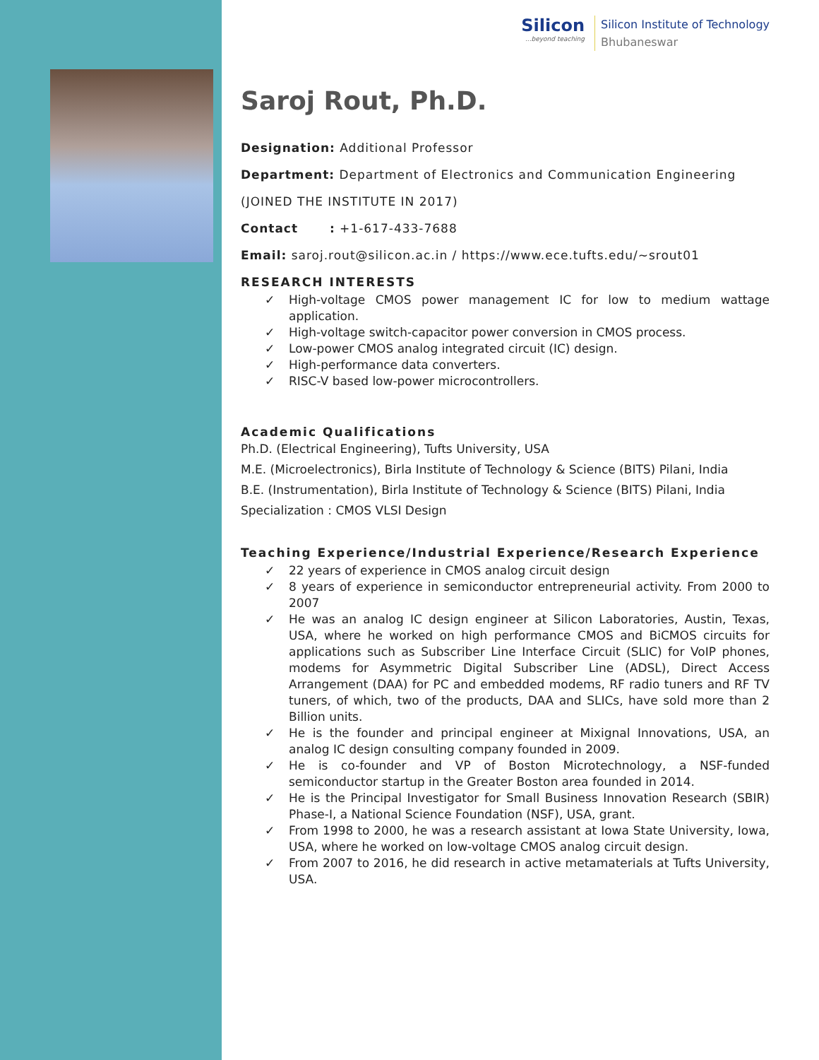Silicon...beyond teaching
Silicon Institute of Technology
Bhubaneswar
Saroj Rout, Ph.D.
Designation: Additional Professor
Department: Department of Electronics and Communication Engineering
(JOINED THE INSTITUTE IN 2017)
Contact : +1-617-433-7688
Email: saroj.rout@silicon.ac.in / https://www.ece.tufts.edu/~srout01
RESEARCH INTERESTS
✓ High-voltage CMOS power management IC for low to medium wattage application.
✓ High-voltage switch-capacitor power conversion in CMOS process.
✓ Low-power CMOS analog integrated circuit (IC) design.
✓ High-performance data converters.
✓ RISC-V based low-power microcontrollers.
Academic Qualifications
Ph.D. (Electrical Engineering), Tufts University, USA
M.E. (Microelectronics), Birla Institute of Technology & Science (BITS) Pilani, India
B.E. (Instrumentation), Birla Institute of Technology & Science (BITS) Pilani, India
Specialization : CMOS VLSI Design
Teaching Experience/Industrial Experience/Research Experience
✓ 22 years of experience in CMOS analog circuit design
✓ 8 years of experience in semiconductor entrepreneurial activity. From 2000 to 2007
✓ He was an analog IC design engineer at Silicon Laboratories, Austin, Texas, USA, where he worked on high performance CMOS and BiCMOS circuits for applications such as Subscriber Line Interface Circuit (SLIC) for VoIP phones, modems for Asymmetric Digital Subscriber Line (ADSL), Direct Access Arrangement (DAA) for PC and embedded modems, RF radio tuners and RF TV tuners, of which, two of the products, DAA and SLICs, have sold more than 2 Billion units.
✓ He is the founder and principal engineer at Mixignal Innovations, USA, an analog IC design consulting company founded in 2009.
✓ He is co-founder and VP of Boston Microtechnology, a NSF-funded semiconductor startup in the Greater Boston area founded in 2014.
✓ He is the Principal Investigator for Small Business Innovation Research (SBIR) Phase-I, a National Science Foundation (NSF), USA, grant.
✓ From 1998 to 2000, he was a research assistant at Iowa State University, Iowa, USA, where he worked on low-voltage CMOS analog circuit design.
✓ From 2007 to 2016, he did research in active metamaterials at Tufts University, USA.